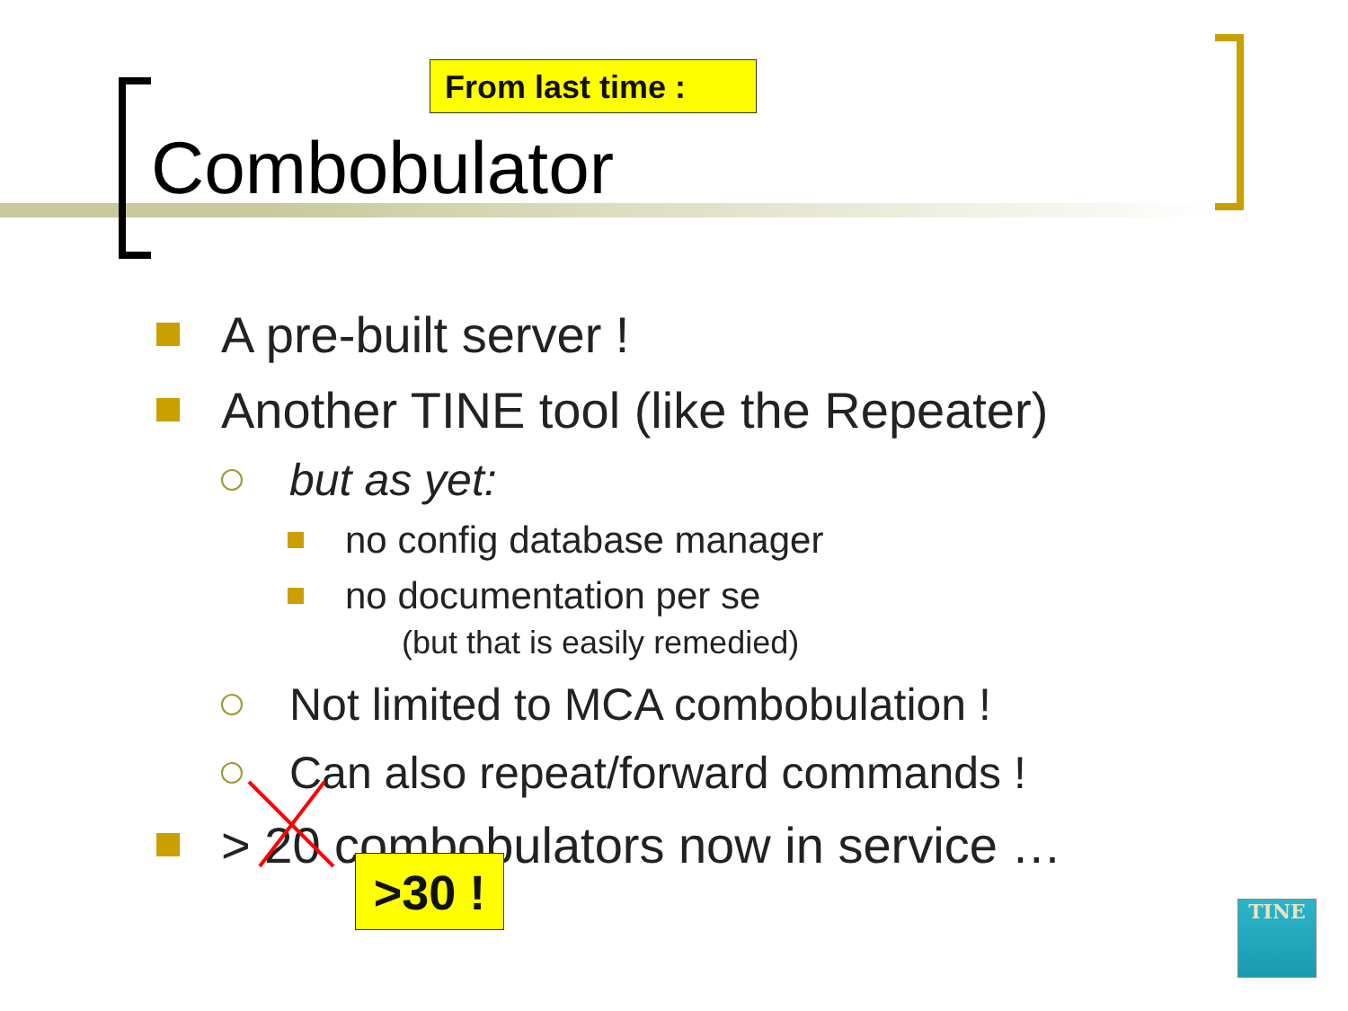From last time :
Combobulator
A pre-built server !
Another TINE tool (like the Repeater)
but as yet:
no config database manager
no documentation per se
(but that is easily remedied)
Not limited to MCA combobulation !
Can also repeat/forward commands !
> 20 combobulators now in service …
>30 ! TINE